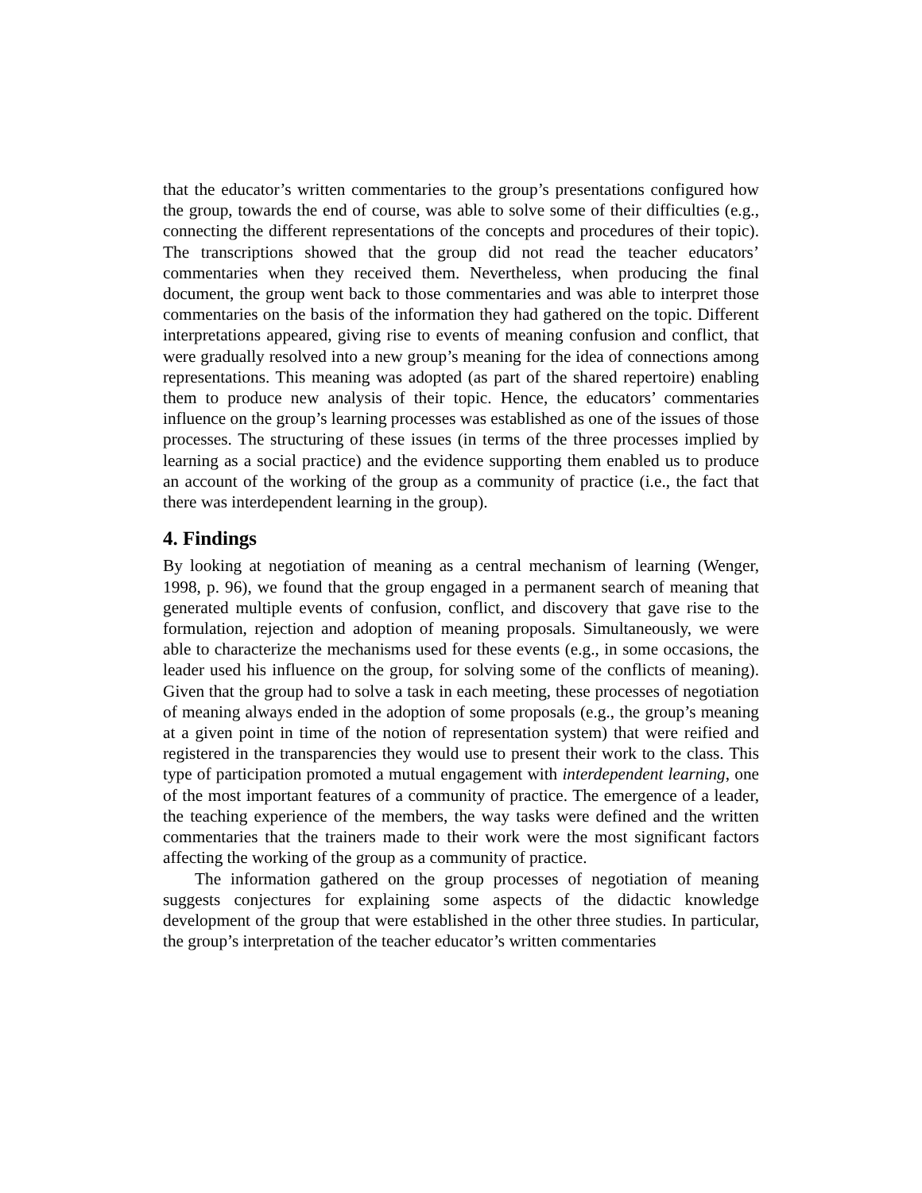that the educator’s written commentaries to the group’s presentations configured how the group, towards the end of course, was able to solve some of their difficulties (e.g., connecting the different representations of the concepts and procedures of their topic). The transcriptions showed that the group did not read the teacher educators’ commentaries when they received them. Nevertheless, when producing the final document, the group went back to those commentaries and was able to interpret those commentaries on the basis of the information they had gathered on the topic. Different interpretations appeared, giving rise to events of meaning confusion and conflict, that were gradually resolved into a new group’s meaning for the idea of connections among representations. This meaning was adopted (as part of the shared repertoire) enabling them to produce new analysis of their topic. Hence, the educators’ commentaries influence on the group’s learning processes was established as one of the issues of those processes. The structuring of these issues (in terms of the three processes implied by learning as a social practice) and the evidence supporting them enabled us to produce an account of the working of the group as a community of practice (i.e., the fact that there was interdependent learning in the group).
4. Findings
By looking at negotiation of meaning as a central mechanism of learning (Wenger, 1998, p. 96), we found that the group engaged in a permanent search of meaning that generated multiple events of confusion, conflict, and discovery that gave rise to the formulation, rejection and adoption of meaning proposals. Simultaneously, we were able to characterize the mechanisms used for these events (e.g., in some occasions, the leader used his influence on the group, for solving some of the conflicts of meaning). Given that the group had to solve a task in each meeting, these processes of negotiation of meaning always ended in the adoption of some proposals (e.g., the group’s meaning at a given point in time of the notion of representation system) that were reified and registered in the transparencies they would use to present their work to the class. This type of participation promoted a mutual engagement with interdependent learning, one of the most important features of a community of practice. The emergence of a leader, the teaching experience of the members, the way tasks were defined and the written commentaries that the trainers made to their work were the most significant factors affecting the working of the group as a community of practice.
The information gathered on the group processes of negotiation of meaning suggests conjectures for explaining some aspects of the didactic knowledge development of the group that were established in the other three studies. In particular, the group’s interpretation of the teacher educator’s written commentaries